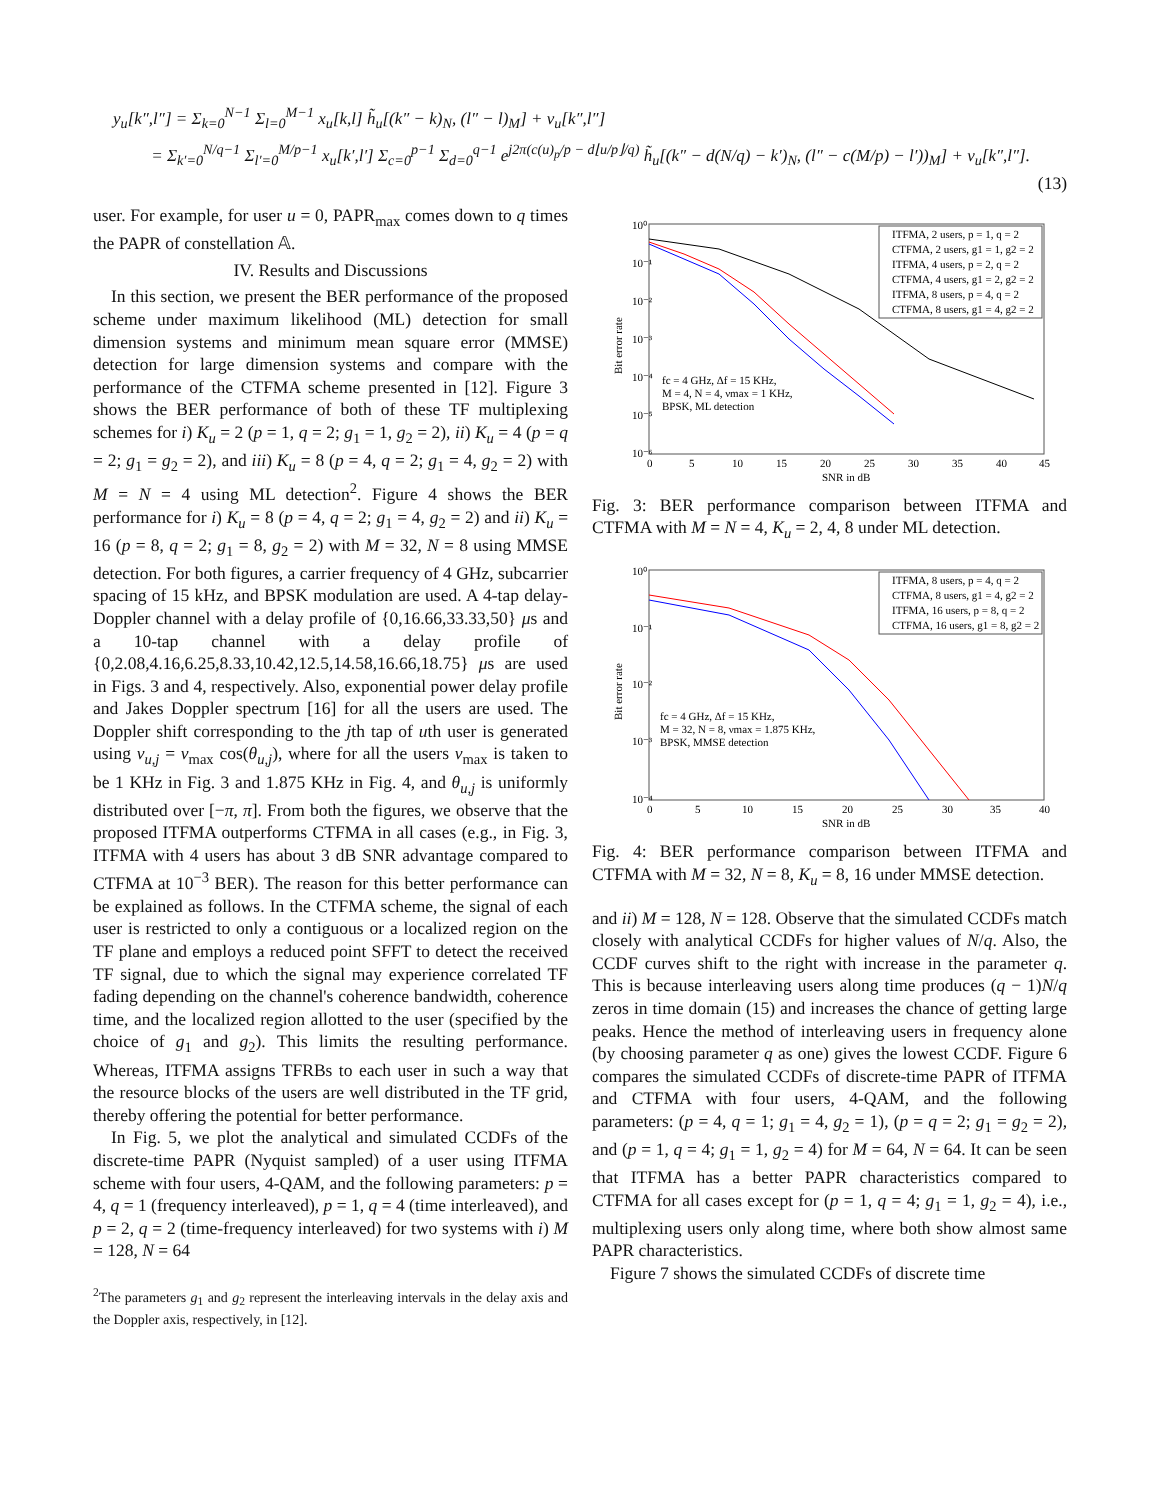y<sub>u</sub>[k″,l″] = Σ<sub>k=0</sub><sup>N−1</sup> Σ<sub>l=0</sub><sup>M−1</sup> x<sub>u</sub>[k,l] h̃<sub>u</sub>[(k″ − k)<sub>N</sub>, (l″ − l)<sub>M</sub>] + v<sub>u</sub>[k″,l″]
= Σ<sub>k′=0</sub><sup>N/q−1</sup> Σ<sub>l′=0</sub><sup>M/p−1</sup> x<sub>u</sub>[k′,l′] Σ<sub>c=0</sub><sup>p−1</sup> Σ<sub>d=0</sub><sup>q−1</sup> e<sup>j2π(c(u)<sub>p</sub>/p − d⌊u/p⌋/q)</sup> h̃<sub>u</sub>[(k″ − d(N/q) − k′)<sub>N</sub>, (l″ − c(M/p) − l′))<sub>M</sub>] + v<sub>u</sub>[k″,l″].
(13)
user. For example, for user u = 0, PAPR<sub>max</sub> comes down to q times the PAPR of constellation 𝔸.
IV. Results and Discussions
In this section, we present the BER performance of the proposed scheme under maximum likelihood (ML) detection for small dimension systems and minimum mean square error (MMSE) detection for large dimension systems and compare with the performance of the CTFMA scheme presented in [12]. Figure 3 shows the BER performance of both of these TF multiplexing schemes for i) K<sub>u</sub> = 2 (p = 1, q = 2; g<sub>1</sub> = 1, g<sub>2</sub> = 2), ii) K<sub>u</sub> = 4 (p = q = 2; g<sub>1</sub> = g<sub>2</sub> = 2), and iii) K<sub>u</sub> = 8 (p = 4, q = 2; g<sub>1</sub> = 4, g<sub>2</sub> = 2) with M = N = 4 using ML detection<sup>2</sup>. Figure 4 shows the BER performance for i) K<sub>u</sub> = 8 (p = 4, q = 2; g<sub>1</sub> = 4, g<sub>2</sub> = 2) and ii) K<sub>u</sub> = 16 (p = 8, q = 2; g<sub>1</sub> = 8, g<sub>2</sub> = 2) with M = 32, N = 8 using MMSE detection. For both figures, a carrier frequency of 4 GHz, subcarrier spacing of 15 kHz, and BPSK modulation are used. A 4-tap delay-Doppler channel with a delay profile of {0,16.66,33.33,50} μs and a 10-tap channel with a delay profile of {0,2.08,4.16,6.25,8.33,10.42,12.5,14.58,16.66,18.75} μs are used in Figs. 3 and 4, respectively. Also, exponential power delay profile and Jakes Doppler spectrum [16] for all the users are used. The Doppler shift corresponding to the jth tap of uth user is generated using ν<sub>u,j</sub> = ν<sub>max</sub> cos(θ<sub>u,j</sub>), where for all the users ν<sub>max</sub> is taken to be 1 KHz in Fig. 3 and 1.875 KHz in Fig. 4, and θ<sub>u,j</sub> is uniformly distributed over [−π, π]. From both the figures, we observe that the proposed ITFMA outperforms CTFMA in all cases (e.g., in Fig. 3, ITFMA with 4 users has about 3 dB SNR advantage compared to CTFMA at 10<sup>−3</sup> BER). The reason for this better performance can be explained as follows. In the CTFMA scheme, the signal of each user is restricted to only a contiguous or a localized region on the TF plane and employs a reduced point SFFT to detect the received TF signal, due to which the signal may experience correlated TF fading depending on the channel's coherence bandwidth, coherence time, and the localized region allotted to the user (specified by the choice of g<sub>1</sub> and g<sub>2</sub>). This limits the resulting performance. Whereas, ITFMA assigns TFRBs to each user in such a way that the resource blocks of the users are well distributed in the TF grid, thereby offering the potential for better performance.
In Fig. 5, we plot the analytical and simulated CCDFs of the discrete-time PAPR (Nyquist sampled) of a user using ITFMA scheme with four users, 4-QAM, and the following parameters: p = 4, q = 1 (frequency interleaved), p = 1, q = 4 (time interleaved), and p = 2, q = 2 (time-frequency interleaved) for two systems with i) M = 128, N = 64
<sup>2</sup> The parameters g<sub>1</sub> and g<sub>2</sub> represent the interleaving intervals in the delay axis and the Doppler axis, respectively, in [12].
10⁰
10⁻¹
10⁻²
10⁻³
10⁻⁴
10⁻⁵
10⁻⁶
0
5
10
15
20
25
30
35
40
45
SNR in dB
Bit error rate
ITFMA, 2 users, p = 1, q = 2
CTFMA, 2 users, g1 = 1, g2 = 2
ITFMA, 4 users, p = 2, q = 2
CTFMA, 4 users, g1 = 2, g2 = 2
ITFMA, 8 users, p = 4, q = 2
CTFMA, 8 users, g1 = 4, g2 = 2
fc = 4 GHz, Δf = 15 KHz,
M = 4, N = 4, νmax = 1 KHz,
BPSK, ML detection
Fig. 3: BER performance comparison between ITFMA and CTFMA with M = N = 4, K<sub>u</sub> = 2, 4, 8 under ML detection.
10⁰
10⁻¹
10⁻²
10⁻³
10⁻⁴
0
5
10
15
20
25
30
35
40
SNR in dB
Bit error rate
ITFMA, 8 users, p = 4, q = 2
CTFMA, 8 users, g1 = 4, g2 = 2
ITFMA, 16 users, p = 8, q = 2
CTFMA, 16 users, g1 = 8, g2 = 2
fc = 4 GHz, Δf = 15 KHz,
M = 32, N = 8, νmax = 1.875 KHz,
BPSK, MMSE detection
Fig. 4: BER performance comparison between ITFMA and CTFMA with M = 32, N = 8, K<sub>u</sub> = 8, 16 under MMSE detection.
and ii) M = 128, N = 128. Observe that the simulated CCDFs match closely with analytical CCDFs for higher values of N/q. Also, the CCDF curves shift to the right with increase in the parameter q. This is because interleaving users along time produces (q − 1)N/q zeros in time domain (15) and increases the chance of getting large peaks. Hence the method of interleaving users in frequency alone (by choosing parameter q as one) gives the lowest CCDF. Figure 6 compares the simulated CCDFs of discrete-time PAPR of ITFMA and CTFMA with four users, 4-QAM, and the following parameters: (p = 4, q = 1; g<sub>1</sub> = 4, g<sub>2</sub> = 1), (p = q = 2; g<sub>1</sub> = g<sub>2</sub> = 2), and (p = 1, q = 4; g<sub>1</sub> = 1, g<sub>2</sub> = 4) for M = 64, N = 64. It can be seen that ITFMA has a better PAPR characteristics compared to CTFMA for all cases except for (p = 1, q = 4; g<sub>1</sub> = 1, g<sub>2</sub> = 4), i.e., multiplexing users only along time, where both show almost same PAPR characteristics.
Figure 7 shows the simulated CCDFs of discrete time